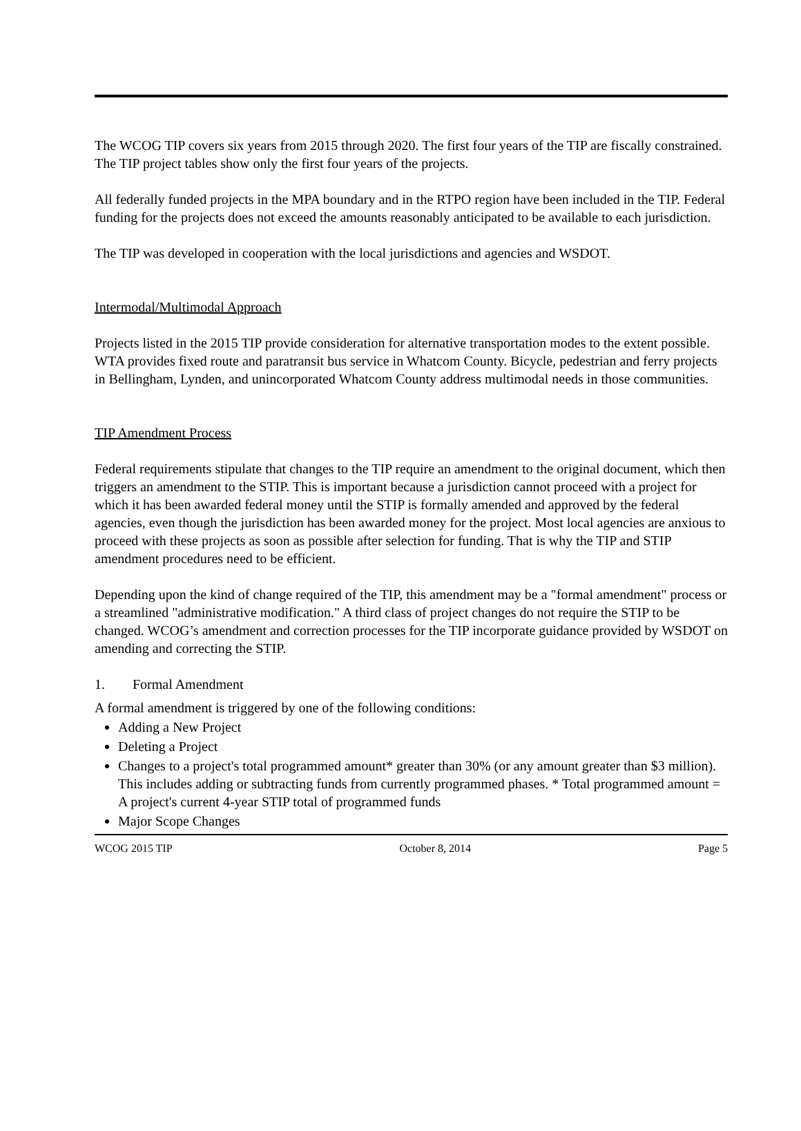The WCOG TIP covers six years from 2015 through 2020. The first four years of the TIP are fiscally constrained. The TIP project tables show only the first four years of the projects.
All federally funded projects in the MPA boundary and in the RTPO region have been included in the TIP. Federal funding for the projects does not exceed the amounts reasonably anticipated to be available to each jurisdiction.
The TIP was developed in cooperation with the local jurisdictions and agencies and WSDOT.
Intermodal/Multimodal Approach
Projects listed in the 2015 TIP provide consideration for alternative transportation modes to the extent possible. WTA provides fixed route and paratransit bus service in Whatcom County. Bicycle, pedestrian and ferry projects in Bellingham, Lynden, and unincorporated Whatcom County address multimodal needs in those communities.
TIP Amendment Process
Federal requirements stipulate that changes to the TIP require an amendment to the original document, which then triggers an amendment to the STIP. This is important because a jurisdiction cannot proceed with a project for which it has been awarded federal money until the STIP is formally amended and approved by the federal agencies, even though the jurisdiction has been awarded money for the project. Most local agencies are anxious to proceed with these projects as soon as possible after selection for funding. That is why the TIP and STIP amendment procedures need to be efficient.
Depending upon the kind of change required of the TIP, this amendment may be a "formal amendment" process or a streamlined "administrative modification." A third class of project changes do not require the STIP to be changed. WCOG’s amendment and correction processes for the TIP incorporate guidance provided by WSDOT on amending and correcting the STIP.
1. Formal Amendment
A formal amendment is triggered by one of the following conditions:
Adding a New Project
Deleting a Project
Changes to a project's total programmed amount* greater than 30% (or any amount greater than $3 million). This includes adding or subtracting funds from currently programmed phases. * Total programmed amount = A project's current 4-year STIP total of programmed funds
Major Scope Changes
WCOG 2015 TIP October 8, 2014 Page 5